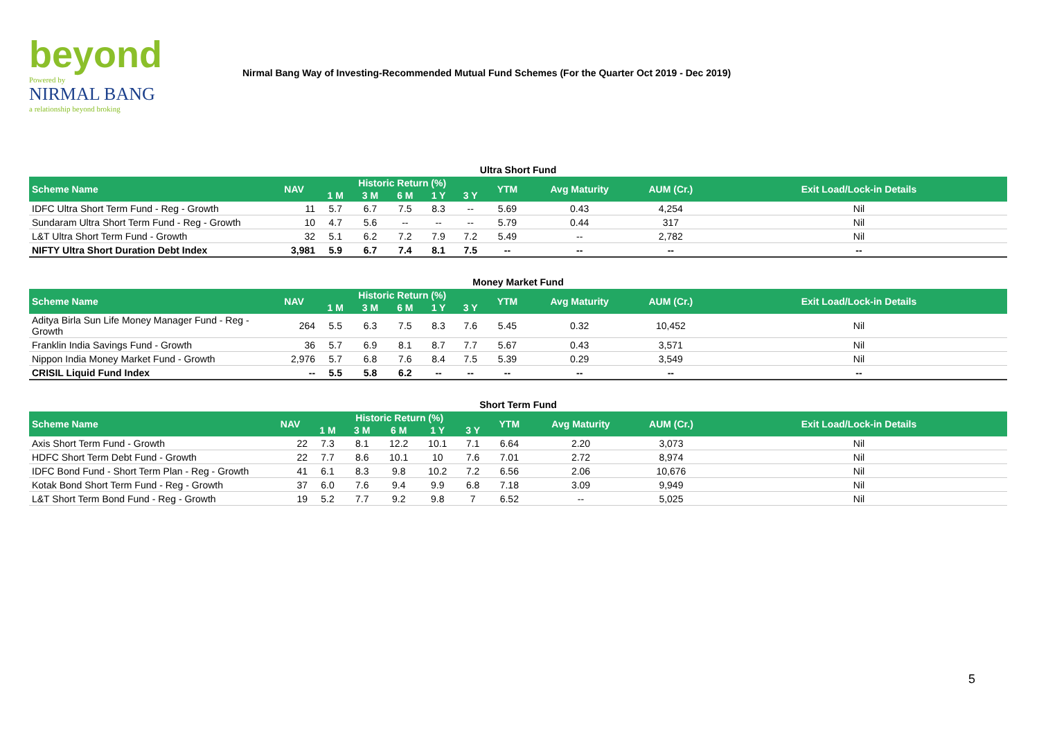beyond
Powered by
NIRMAL BANG
a relationship beyond broking
Nirmal Bang Way of Investing-Recommended Mutual Fund Schemes (For the Quarter Oct 2019 - Dec 2019)
Ultra Short Fund
| Scheme Name | NAV | Historic Return (%) | | | | | YTM | Avg Maturity | AUM (Cr.) | Exit Load/Lock-in Details |
| --- | --- | --- | --- | --- | --- | --- | --- | --- | --- | --- |
| | | 1 M | 3 M | 6 M | 1 Y | 3 Y | | | | |
| IDFC Ultra Short Term Fund - Reg - Growth | 11 | 5.7 | 6.7 | 7.5 | 8.3 | -- | 5.69 | 0.43 | 4,254 | Nil |
| Sundaram Ultra Short Term Fund - Reg - Growth | 10 | 4.7 | 5.6 | -- | -- | -- | 5.79 | 0.44 | 317 | Nil |
| L&T Ultra Short Term Fund - Growth | 32 | 5.1 | 6.2 | 7.2 | 7.9 | 7.2 | 5.49 | -- | 2,782 | Nil |
| NIFTY Ultra Short Duration Debt Index | 3,981 | 5.9 | 6.7 | 7.4 | 8.1 | 7.5 | -- | -- | -- | -- |
Money Market Fund
| Scheme Name | NAV | Historic Return (%) | | | | | YTM | Avg Maturity | AUM (Cr.) | Exit Load/Lock-in Details |
| --- | --- | --- | --- | --- | --- | --- | --- | --- | --- | --- |
| | | 1 M | 3 M | 6 M | 1 Y | 3 Y | | | | |
| Aditya Birla Sun Life Money Manager Fund - Reg - Growth | 264 | 5.5 | 6.3 | 7.5 | 8.3 | 7.6 | 5.45 | 0.32 | 10,452 | Nil |
| Franklin India Savings Fund - Growth | 36 | 5.7 | 6.9 | 8.1 | 8.7 | 7.7 | 5.67 | 0.43 | 3,571 | Nil |
| Nippon India Money Market Fund - Growth | 2,976 | 5.7 | 6.8 | 7.6 | 8.4 | 7.5 | 5.39 | 0.29 | 3,549 | Nil |
| CRISIL Liquid Fund Index | -- | 5.5 | 5.8 | 6.2 | -- | -- | -- | -- | -- | -- |
Short Term Fund
| Scheme Name | NAV | Historic Return (%) | | | | | YTM | Avg Maturity | AUM (Cr.) | Exit Load/Lock-in Details |
| --- | --- | --- | --- | --- | --- | --- | --- | --- | --- | --- |
| | | 1 M | 3 M | 6 M | 1 Y | 3 Y | | | | |
| Axis Short Term Fund - Growth | 22 | 7.3 | 8.1 | 12.2 | 10.1 | 7.1 | 6.64 | 2.20 | 3,073 | Nil |
| HDFC Short Term Debt Fund - Growth | 22 | 7.7 | 8.6 | 10.1 | 10 | 7.6 | 7.01 | 2.72 | 8,974 | Nil |
| IDFC Bond Fund - Short Term Plan - Reg - Growth | 41 | 6.1 | 8.3 | 9.8 | 10.2 | 7.2 | 6.56 | 2.06 | 10,676 | Nil |
| Kotak Bond Short Term Fund - Reg - Growth | 37 | 6.0 | 7.6 | 9.4 | 9.9 | 6.8 | 7.18 | 3.09 | 9,949 | Nil |
| L&T Short Term Bond Fund - Reg - Growth | 19 | 5.2 | 7.7 | 9.2 | 9.8 | 7 | 6.52 | -- | 5,025 | Nil |
5